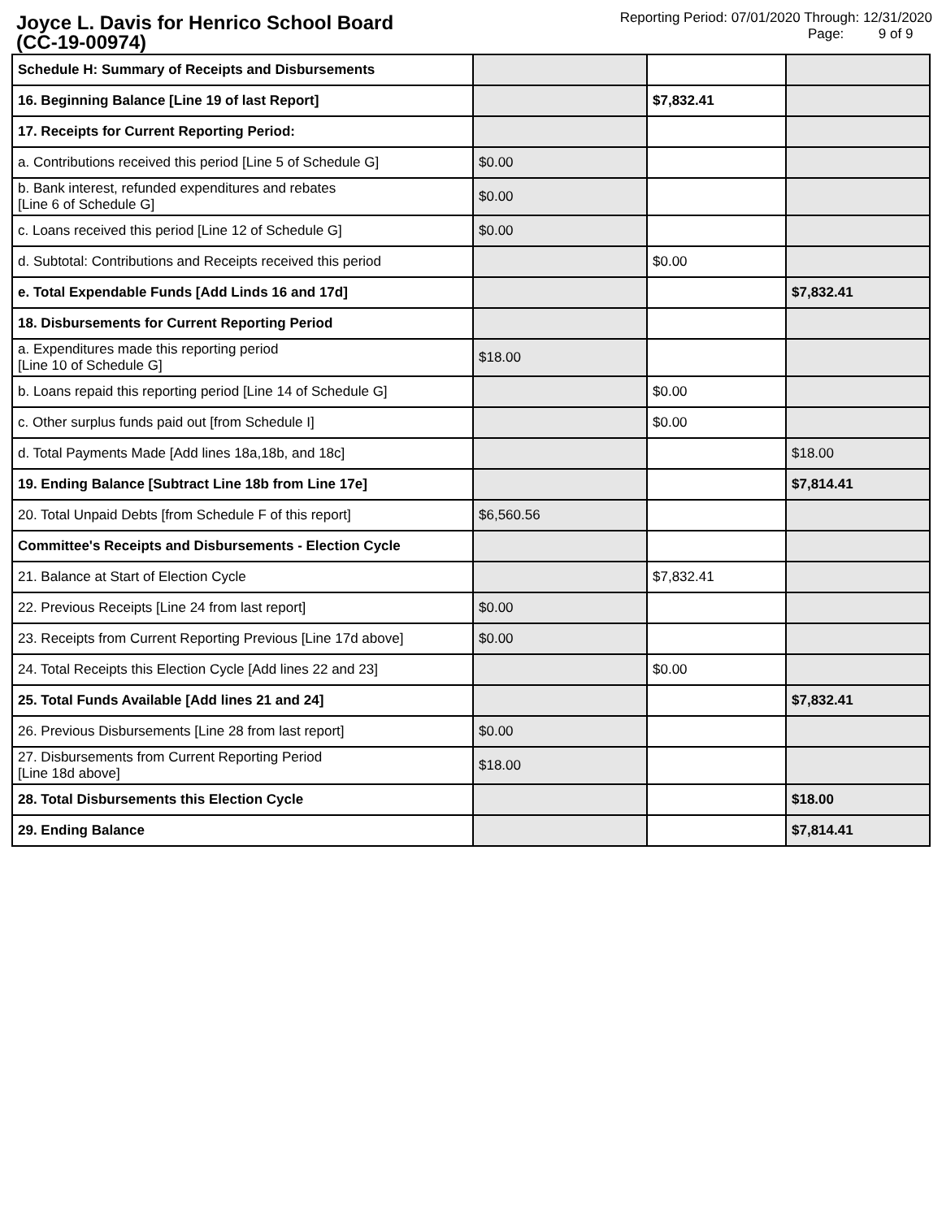Joyce L. Davis for Henrico School Board
(CC-19-00974)
Reporting Period: 07/01/2020 Through: 12/31/2020
Page: 9 of 9
| Schedule H: Summary of Receipts and Disbursements | | | |
| 16. Beginning Balance [Line 19 of last Report] | | $7,832.41 | |
| 17. Receipts for Current Reporting Period: | | | |
| a. Contributions received this period [Line 5 of Schedule G] | $0.00 | | |
| b. Bank interest, refunded expenditures and rebates [Line 6 of Schedule G] | $0.00 | | |
| c. Loans received this period [Line 12 of Schedule G] | $0.00 | | |
| d. Subtotal: Contributions and Receipts received this period | | $0.00 | |
| e. Total Expendable Funds [Add Linds 16 and 17d] | | | $7,832.41 |
| 18. Disbursements for Current Reporting Period | | | |
| a. Expenditures made this reporting period [Line 10 of Schedule G] | $18.00 | | |
| b. Loans repaid this reporting period [Line 14 of Schedule G] | | $0.00 | |
| c. Other surplus funds paid out [from Schedule I] | | $0.00 | |
| d. Total Payments Made [Add lines 18a,18b, and 18c] | | | $18.00 |
| 19. Ending Balance [Subtract Line 18b from Line 17e] | | | $7,814.41 |
| 20. Total Unpaid Debts [from Schedule F of this report] | $6,560.56 | | |
| Committee's Receipts and Disbursements - Election Cycle | | | |
| 21. Balance at Start of Election Cycle | | $7,832.41 | |
| 22. Previous Receipts [Line 24 from last report] | $0.00 | | |
| 23. Receipts from Current Reporting Previous [Line 17d above] | $0.00 | | |
| 24. Total Receipts this Election Cycle [Add lines 22 and 23] | | $0.00 | |
| 25. Total Funds Available [Add lines 21 and 24] | | | $7,832.41 |
| 26. Previous Disbursements [Line 28 from last report] | $0.00 | | |
| 27. Disbursements from Current Reporting Period [Line 18d above] | $18.00 | | |
| 28. Total Disbursements this Election Cycle | | | $18.00 |
| 29. Ending Balance | | | $7,814.41 |